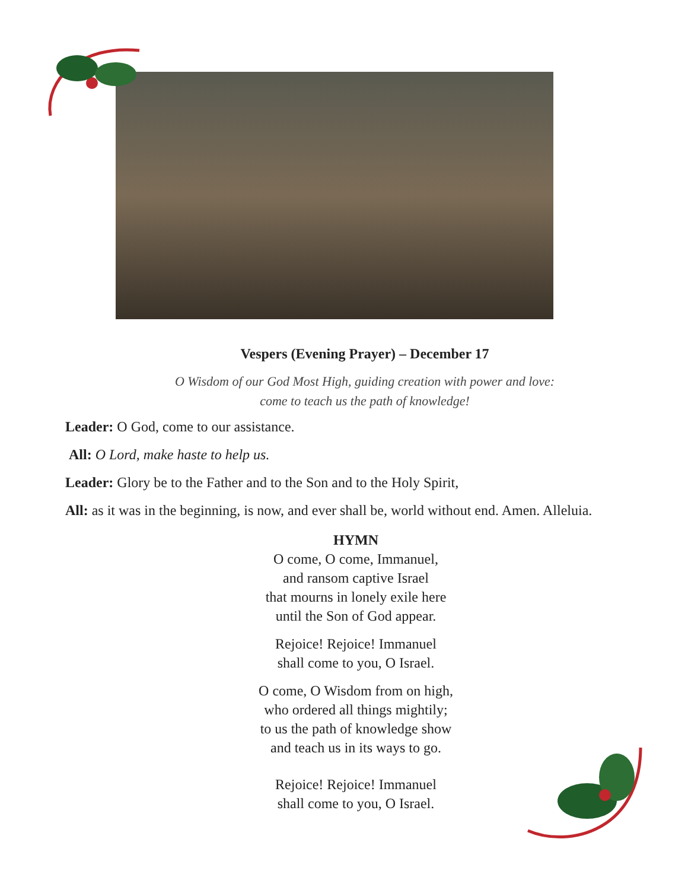Vespers (Evening Prayer) – December 17
O Wisdom of our God Most High, guiding creation with power and love:
come to teach us the path of knowledge!
Leader: O God, come to our assistance.
All: O Lord, make haste to help us.
Leader: Glory be to the Father and to the Son and to the Holy Spirit,
All: as it was in the beginning, is now, and ever shall be, world without end. Amen. Alleluia.
HYMN
O come, O come, Immanuel,
and ransom captive Israel
that mourns in lonely exile here
until the Son of God appear.
Rejoice! Rejoice! Immanuel
shall come to you, O Israel.
O come, O Wisdom from on high,
who ordered all things mightily;
to us the path of knowledge show
and teach us in its ways to go.
Rejoice! Rejoice! Immanuel
shall come to you, O Israel.